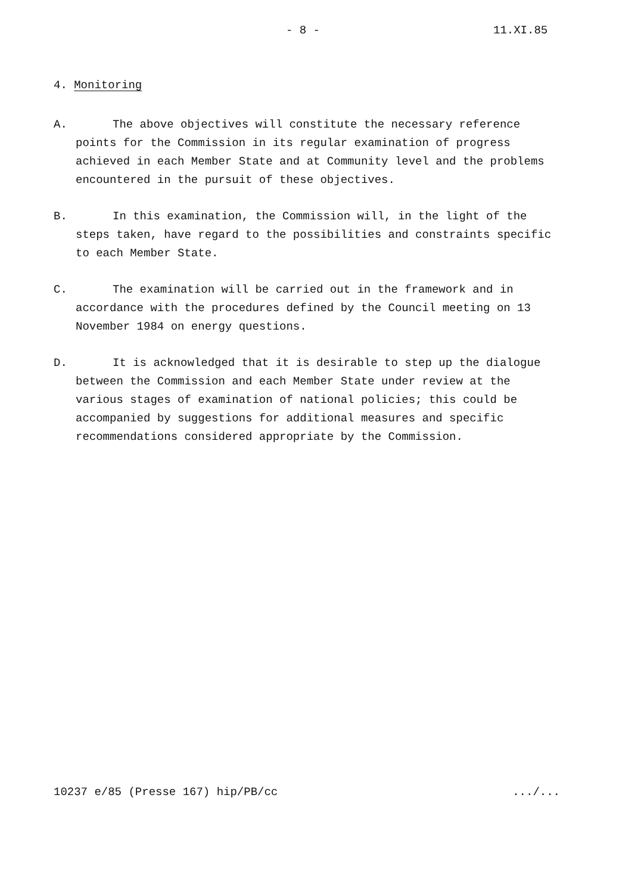- 8 - 11.XI.85
4. Monitoring
A. The above objectives will constitute the necessary reference points for the Commission in its regular examination of progress achieved in each Member State and at Community level and the problems encountered in the pursuit of these objectives.
B. In this examination, the Commission will, in the light of the steps taken, have regard to the possibilities and constraints specific to each Member State.
C. The examination will be carried out in the framework and in accordance with the procedures defined by the Council meeting on 13 November 1984 on energy questions.
D. It is acknowledged that it is desirable to step up the dialogue between the Commission and each Member State under review at the various stages of examination of national policies; this could be accompanied by suggestions for additional measures and specific recommendations considered appropriate by the Commission.
10237 e/85 (Presse 167) hip/PB/cc .../...